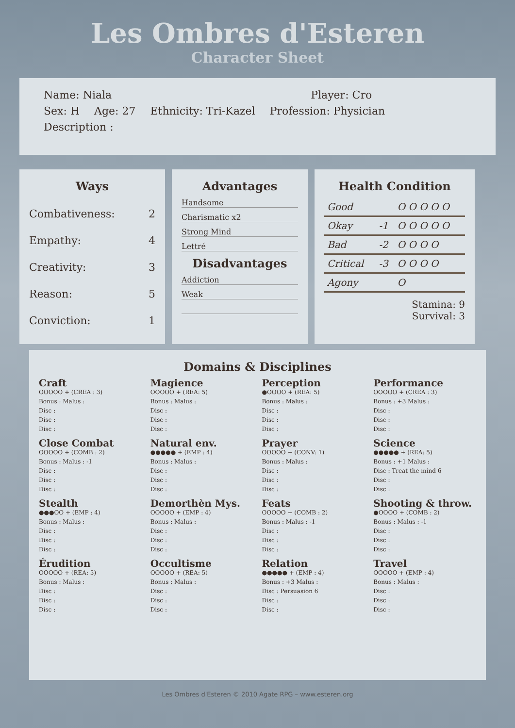Les Ombres d'Esteren
Character Sheet
Name: Niala Player: Cro
Sex: H Age: 27 Ethnicity: Tri-Kazel Profession: Physician
Description :
Ways
Combativeness: 2
Empathy: 4
Creativity: 3
Reason: 5
Conviction: 1
Advantages
Handsome
Charismatic x2
Strong Mind
Lettré
Disadvantages
Addiction
Weak
Health Condition
| Good | | O O O O O |
| Okay | -1 | O O O O O |
| Bad | -2 | O O O O |
| Critical | -3 | O O O O |
| Agony | | O |
Stamina: 9
Survival: 3
Domains & Disciplines
Craft
OOOOO + (CREA : 3)
Bonus : Malus :
Disc :
Disc :
Disc :
Magience
OOOOO + (REA: 5)
Bonus : Malus :
Disc :
Disc :
Disc :
Perception
●OOOO + (REA: 5)
Bonus : Malus :
Disc :
Disc :
Disc :
Performance
OOOOO + (CREA : 3)
Bonus : +3 Malus :
Disc :
Disc :
Disc :
Close Combat
OOOOO + (COMB : 2)
Bonus : Malus : -1
Disc :
Disc :
Disc :
Natural env.
●●●●● + (EMP : 4)
Bonus : Malus :
Disc :
Disc :
Disc :
Prayer
OOOOO + (CONV: 1)
Bonus : Malus :
Disc :
Disc :
Disc :
Science
●●●●● + (REA: 5)
Bonus : +1 Malus :
Disc : Treat the mind 6
Disc :
Disc :
Stealth
●●●OO + (EMP : 4)
Bonus : Malus :
Disc :
Disc :
Disc :
Demorthèn Mys.
OOOOO + (EMP : 4)
Bonus : Malus :
Disc :
Disc :
Disc :
Feats
OOOOO + (COMB : 2)
Bonus : Malus : -1
Disc :
Disc :
Disc :
Shooting & throw.
●OOOO + (COMB : 2)
Bonus : Malus : -1
Disc :
Disc :
Disc :
Érudition
OOOOO + (REA: 5)
Bonus : Malus :
Disc :
Disc :
Disc :
Occultisme
OOOOO + (REA: 5)
Bonus : Malus :
Disc :
Disc :
Disc :
Relation
●●●●● + (EMP : 4)
Bonus : +3 Malus :
Disc : Persuasion 6
Disc :
Disc :
Travel
OOOOO + (EMP : 4)
Bonus : Malus :
Disc :
Disc :
Disc :
Les Ombres d'Esteren © 2010 Agate RPG – www.esteren.org